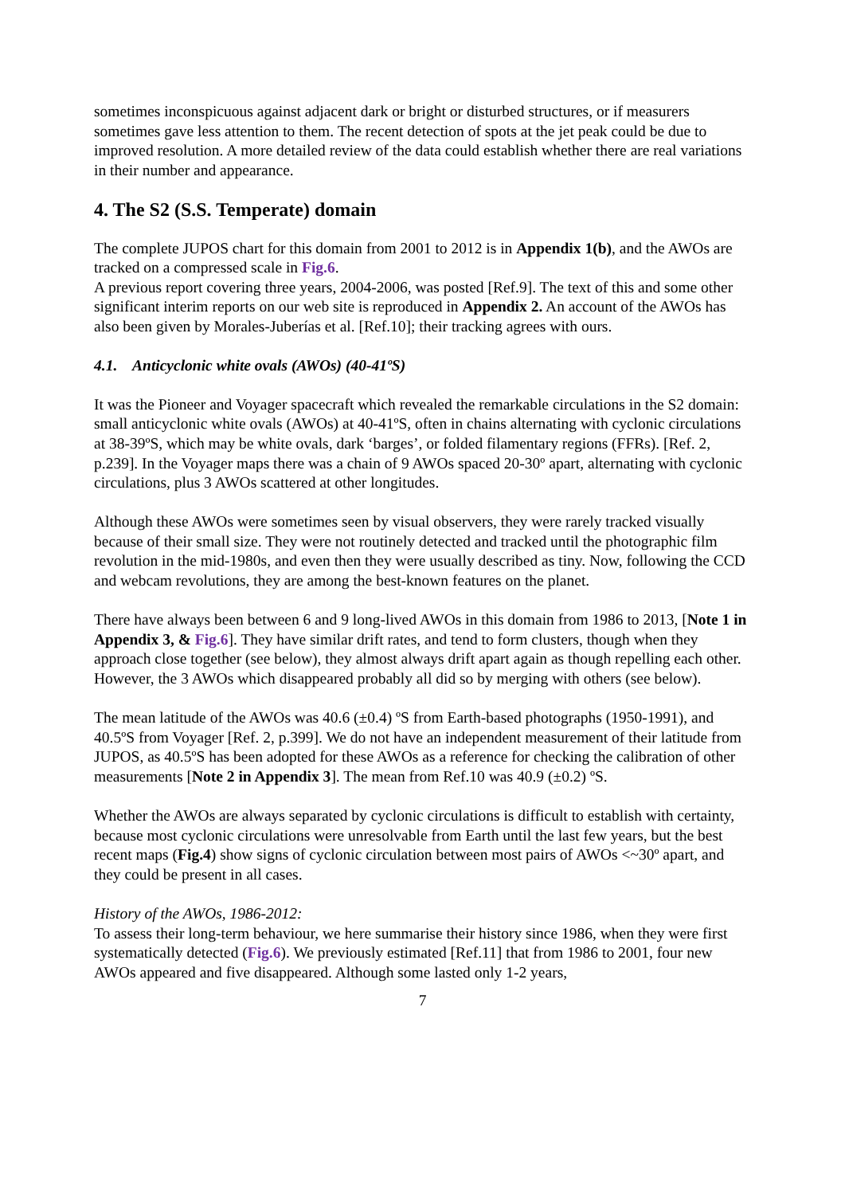sometimes inconspicuous against adjacent dark or bright or disturbed structures, or if measurers sometimes gave less attention to them. The recent detection of spots at the jet peak could be due to improved resolution. A more detailed review of the data could establish whether there are real variations in their number and appearance.
4. The S2 (S.S. Temperate) domain
The complete JUPOS chart for this domain from 2001 to 2012 is in Appendix 1(b), and the AWOs are tracked on a compressed scale in Fig.6.
A previous report covering three years, 2004-2006, was posted [Ref.9]. The text of this and some other significant interim reports on our web site is reproduced in Appendix 2. An account of the AWOs has also been given by Morales-Juberías et al. [Ref.10]; their tracking agrees with ours.
4.1. Anticyclonic white ovals (AWOs) (40-41ºS)
It was the Pioneer and Voyager spacecraft which revealed the remarkable circulations in the S2 domain: small anticyclonic white ovals (AWOs) at 40-41ºS, often in chains alternating with cyclonic circulations at 38-39ºS, which may be white ovals, dark ‘barges’, or folded filamentary regions (FFRs). [Ref. 2, p.239]. In the Voyager maps there was a chain of 9 AWOs spaced 20-30º apart, alternating with cyclonic circulations, plus 3 AWOs scattered at other longitudes.
Although these AWOs were sometimes seen by visual observers, they were rarely tracked visually because of their small size. They were not routinely detected and tracked until the photographic film revolution in the mid-1980s, and even then they were usually described as tiny. Now, following the CCD and webcam revolutions, they are among the best-known features on the planet.
There have always been between 6 and 9 long-lived AWOs in this domain from 1986 to 2013, [Note 1 in Appendix 3, & Fig.6]. They have similar drift rates, and tend to form clusters, though when they approach close together (see below), they almost always drift apart again as though repelling each other. However, the 3 AWOs which disappeared probably all did so by merging with others (see below).
The mean latitude of the AWOs was 40.6 (±0.4) ºS from Earth-based photographs (1950-1991), and 40.5ºS from Voyager [Ref. 2, p.399]. We do not have an independent measurement of their latitude from JUPOS, as 40.5ºS has been adopted for these AWOs as a reference for checking the calibration of other measurements [Note 2 in Appendix 3]. The mean from Ref.10 was 40.9 (±0.2) ºS.
Whether the AWOs are always separated by cyclonic circulations is difficult to establish with certainty, because most cyclonic circulations were unresolvable from Earth until the last few years, but the best recent maps (Fig.4) show signs of cyclonic circulation between most pairs of AWOs <~30º apart, and they could be present in all cases.
History of the AWOs, 1986-2012:
To assess their long-term behaviour, we here summarise their history since 1986, when they were first systematically detected (Fig.6). We previously estimated [Ref.11] that from 1986 to 2001, four new AWOs appeared and five disappeared. Although some lasted only 1-2 years,
7